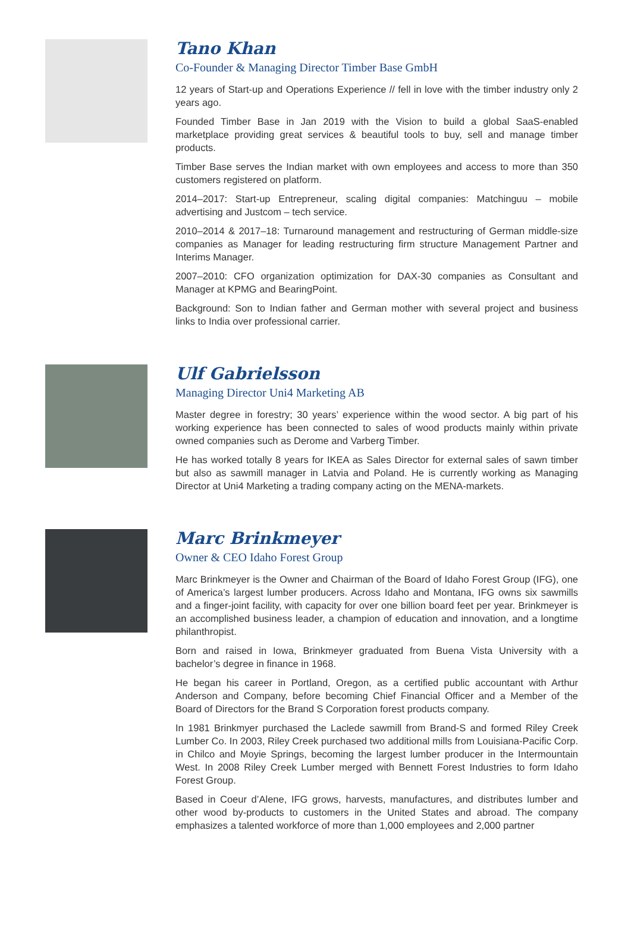Tano Khan
Co-Founder & Managing Director Timber Base GmbH
12 years of Start-up and Operations Experience // fell in love with the timber industry only 2 years ago.
Founded Timber Base in Jan 2019 with the Vision to build a global SaaS-enabled marketplace providing great services & beautiful tools to buy, sell and manage timber products.
Timber Base serves the Indian market with own employees and access to more than 350 customers registered on platform.
2014–2017: Start-up Entrepreneur, scaling digital companies: Matchinguu – mobile advertising and Justcom – tech service.
2010–2014 & 2017–18: Turnaround management and restructuring of German middle-size companies as Manager for leading restructuring firm structure Management Partner and Interims Manager.
2007–2010: CFO organization optimization for DAX-30 companies as Consultant and Manager at KPMG and BearingPoint.
Background: Son to Indian father and German mother with several project and business links to India over professional carrier.
Ulf Gabrielsson
Managing Director Uni4 Marketing AB
Master degree in forestry; 30 years’ experience within the wood sector. A big part of his working experience has been connected to sales of wood products mainly within private owned companies such as Derome and Varberg Timber.
He has worked totally 8 years for IKEA as Sales Director for external sales of sawn timber but also as sawmill manager in Latvia and Poland. He is currently working as Managing Director at Uni4 Marketing a trading company acting on the MENA-markets.
Marc Brinkmeyer
Owner & CEO Idaho Forest Group
Marc Brinkmeyer is the Owner and Chairman of the Board of Idaho Forest Group (IFG), one of America’s largest lumber producers. Across Idaho and Montana, IFG owns six sawmills and a finger-joint facility, with capacity for over one billion board feet per year. Brinkmeyer is an accomplished business leader, a champion of education and innovation, and a longtime philanthropist.
Born and raised in Iowa, Brinkmeyer graduated from Buena Vista University with a bachelor’s degree in finance in 1968.
He began his career in Portland, Oregon, as a certified public accountant with Arthur Anderson and Company, before becoming Chief Financial Officer and a Member of the Board of Directors for the Brand S Corporation forest products company.
In 1981 Brinkmyer purchased the Laclede sawmill from Brand-S and formed Riley Creek Lumber Co. In 2003, Riley Creek purchased two additional mills from Louisiana-Pacific Corp. in Chilco and Moyie Springs, becoming the largest lumber producer in the Intermountain West. In 2008 Riley Creek Lumber merged with Bennett Forest Industries to form Idaho Forest Group.
Based in Coeur d’Alene, IFG grows, harvests, manufactures, and distributes lumber and other wood by-products to customers in the United States and abroad. The company emphasizes a talented workforce of more than 1,000 employees and 2,000 partner